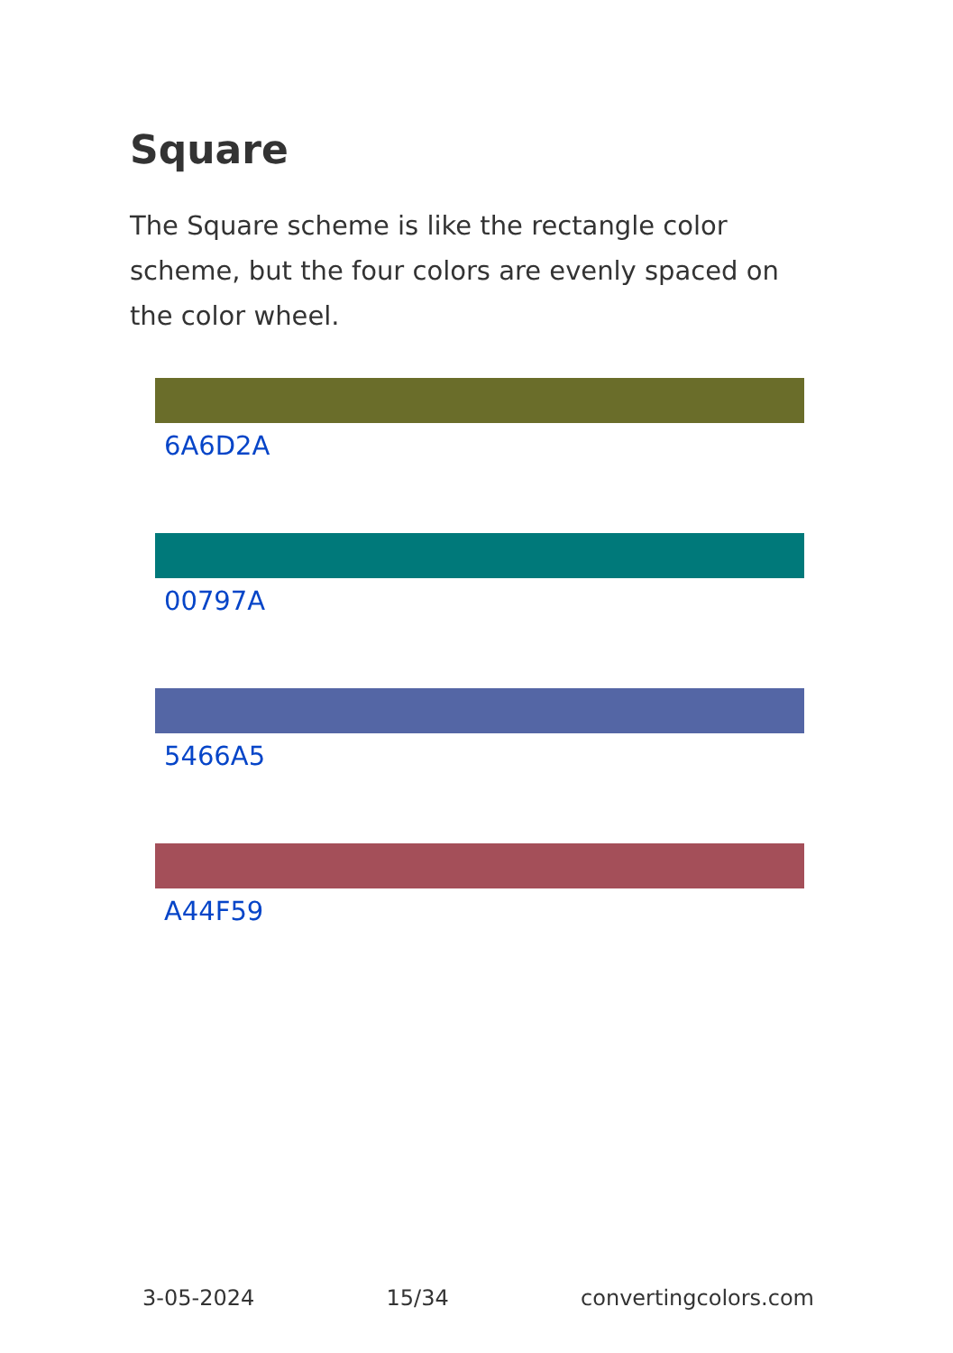Square
The Square scheme is like the rectangle color scheme, but the four colors are evenly spaced on the color wheel.
6A6D2A
00797A
5466A5
A44F59
3-05-2024 15/34 convertingcolors.com